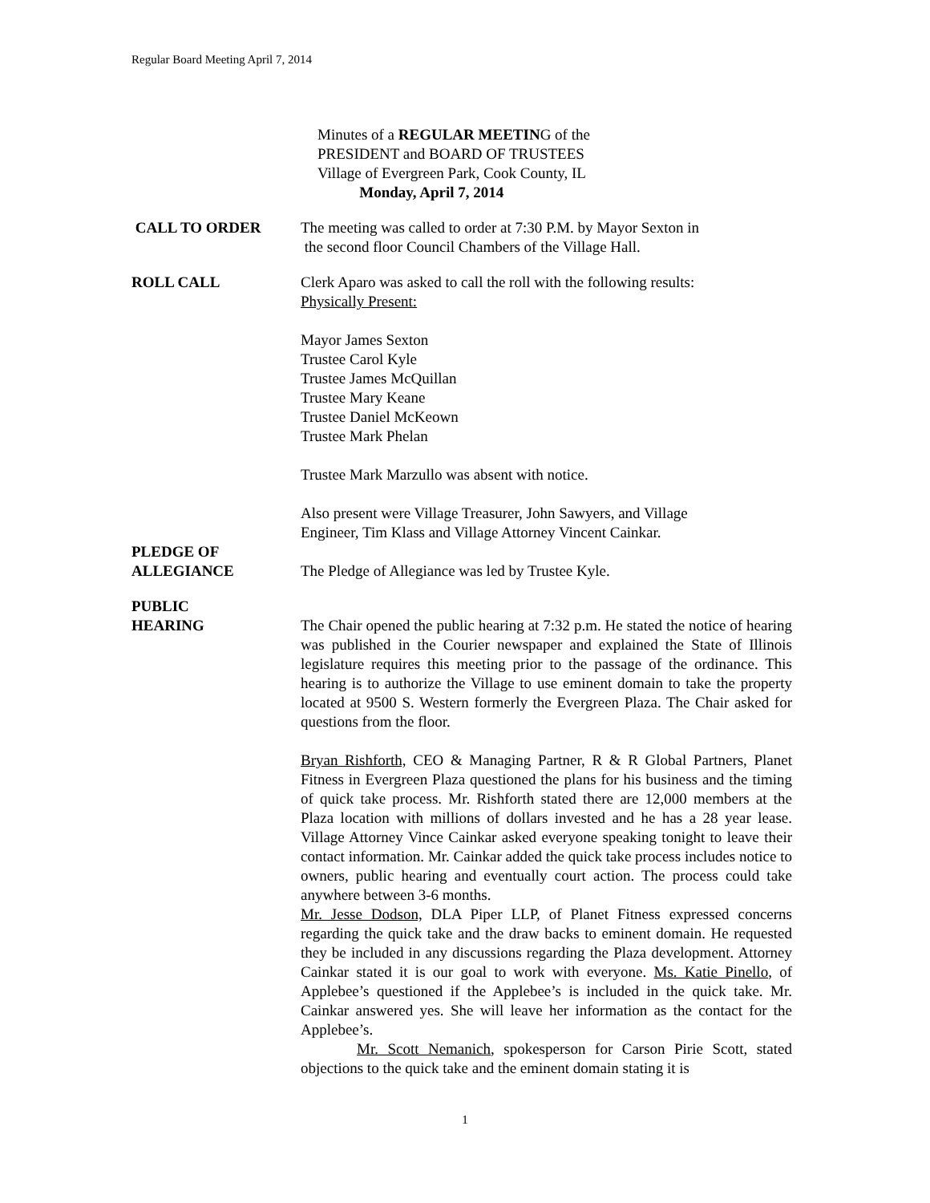Regular Board Meeting April 7, 2014
Minutes of a REGULAR MEETING of the
PRESIDENT and BOARD OF TRUSTEES
Village of Evergreen Park, Cook County, IL
Monday, April 7, 2014
CALL TO ORDER The meeting was called to order at 7:30 P.M. by Mayor Sexton in
the second floor Council Chambers of the Village Hall.
ROLL CALL Clerk Aparo was asked to call the roll with the following results:
Physically Present:
Mayor James Sexton
Trustee Carol Kyle
Trustee James McQuillan
Trustee Mary Keane
Trustee Daniel McKeown
Trustee Mark Phelan
Trustee Mark Marzullo was absent with notice.
Also present were Village Treasurer, John Sawyers, and Village
Engineer, Tim Klass and Village Attorney Vincent Cainkar.
PLEDGE OF
ALLEGIANCE
The Pledge of Allegiance was led by Trustee Kyle.
PUBLIC
HEARING
The Chair opened the public hearing at 7:32 p.m. He stated the notice of hearing was published in the Courier newspaper and explained the State of Illinois legislature requires this meeting prior to the passage of the ordinance. This hearing is to authorize the Village to use eminent domain to take the property located at 9500 S. Western formerly the Evergreen Plaza. The Chair asked for questions from the floor.
Bryan Rishforth, CEO & Managing Partner, R & R Global Partners, Planet Fitness in Evergreen Plaza questioned the plans for his business and the timing of quick take process. Mr. Rishforth stated there are 12,000 members at the Plaza location with millions of dollars invested and he has a 28 year lease. Village Attorney Vince Cainkar asked everyone speaking tonight to leave their contact information. Mr. Cainkar added the quick take process includes notice to owners, public hearing and eventually court action. The process could take anywhere between 3-6 months.
Mr. Jesse Dodson, DLA Piper LLP, of Planet Fitness expressed concerns regarding the quick take and the draw backs to eminent domain. He requested they be included in any discussions regarding the Plaza development. Attorney Cainkar stated it is our goal to work with everyone. Ms. Katie Pinello, of Applebee’s questioned if the Applebee’s is included in the quick take. Mr. Cainkar answered yes. She will leave her information as the contact for the Applebee’s.
Mr. Scott Nemanich, spokesperson for Carson Pirie Scott, stated objections to the quick take and the eminent domain stating it is
1